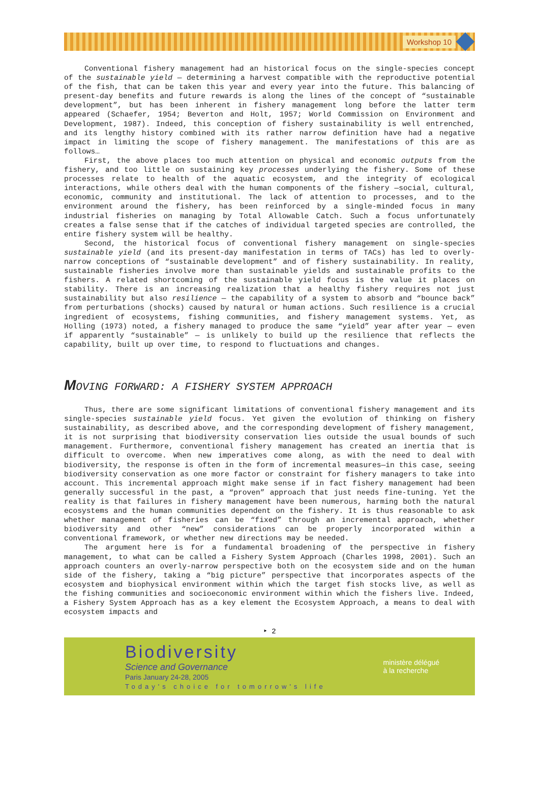Workshop 10
Conventional fishery management had an historical focus on the single-species concept of the sustainable yield — determining a harvest compatible with the reproductive potential of the fish, that can be taken this year and every year into the future. This balancing of present-day benefits and future rewards is along the lines of the concept of “sustainable development”, but has been inherent in fishery management long before the latter term appeared (Schaefer, 1954; Beverton and Holt, 1957; World Commission on Environment and Development, 1987). Indeed, this conception of fishery sustainability is well entrenched, and its lengthy history combined with its rather narrow definition have had a negative impact in limiting the scope of fishery management. The manifestations of this are as follows…
First, the above places too much attention on physical and economic outputs from the fishery, and too little on sustaining key processes underlying the fishery. Some of these processes relate to health of the aquatic ecosystem, and the integrity of ecological interactions, while others deal with the human components of the fishery —social, cultural, economic, community and institutional. The lack of attention to processes, and to the environment around the fishery, has been reinforced by a single-minded focus in many industrial fisheries on managing by Total Allowable Catch. Such a focus unfortunately creates a false sense that if the catches of individual targeted species are controlled, the entire fishery system will be healthy.
Second, the historical focus of conventional fishery management on single-species sustainable yield (and its present-day manifestation in terms of TACs) has led to overly-narrow conceptions of “sustainable development” and of fishery sustainability. In reality, sustainable fisheries involve more than sustainable yields and sustainable profits to the fishers. A related shortcoming of the sustainable yield focus is the value it places on stability. There is an increasing realization that a healthy fishery requires not just sustainability but also resilience — the capability of a system to absorb and “bounce back” from perturbations (shocks) caused by natural or human actions. Such resilience is a crucial ingredient of ecosystems, fishing communities, and fishery management systems. Yet, as Holling (1973) noted, a fishery managed to produce the same “yield” year after year — even if apparently “sustainable” — is unlikely to build up the resilience that reflects the capability, built up over time, to respond to fluctuations and changes.
MOVING FORWARD: A FISHERY SYSTEM APPROACH
Thus, there are some significant limitations of conventional fishery management and its single-species sustainable yield focus. Yet given the evolution of thinking on fishery sustainability, as described above, and the corresponding development of fishery management, it is not surprising that biodiversity conservation lies outside the usual bounds of such management. Furthermore, conventional fishery management has created an inertia that is difficult to overcome. When new imperatives come along, as with the need to deal with biodiversity, the response is often in the form of incremental measures—in this case, seeing biodiversity conservation as one more factor or constraint for fishery managers to take into account. This incremental approach might make sense if in fact fishery management had been generally successful in the past, a “proven” approach that just needs fine-tuning. Yet the reality is that failures in fishery management have been numerous, harming both the natural ecosystems and the human communities dependent on the fishery. It is thus reasonable to ask whether management of fisheries can be “fixed” through an incremental approach, whether biodiversity and other “new” considerations can be properly incorporated within a conventional framework, or whether new directions may be needed.
The argument here is for a fundamental broadening of the perspective in fishery management, to what can be called a Fishery System Approach (Charles 1998, 2001). Such an approach counters an overly-narrow perspective both on the ecosystem side and on the human side of the fishery, taking a “big picture” perspective that incorporates aspects of the ecosystem and biophysical environment within which the target fish stocks live, as well as the fishing communities and socioeconomic environment within which the fishers live. Indeed, a Fishery System Approach has as a key element the Ecosystem Approach, a means to deal with ecosystem impacts and
‣ 2
Biodiversity
Science and Governance
Paris January 24-28, 2005
Today's choice for tomorrow's life
ministère délégué
à la recherche